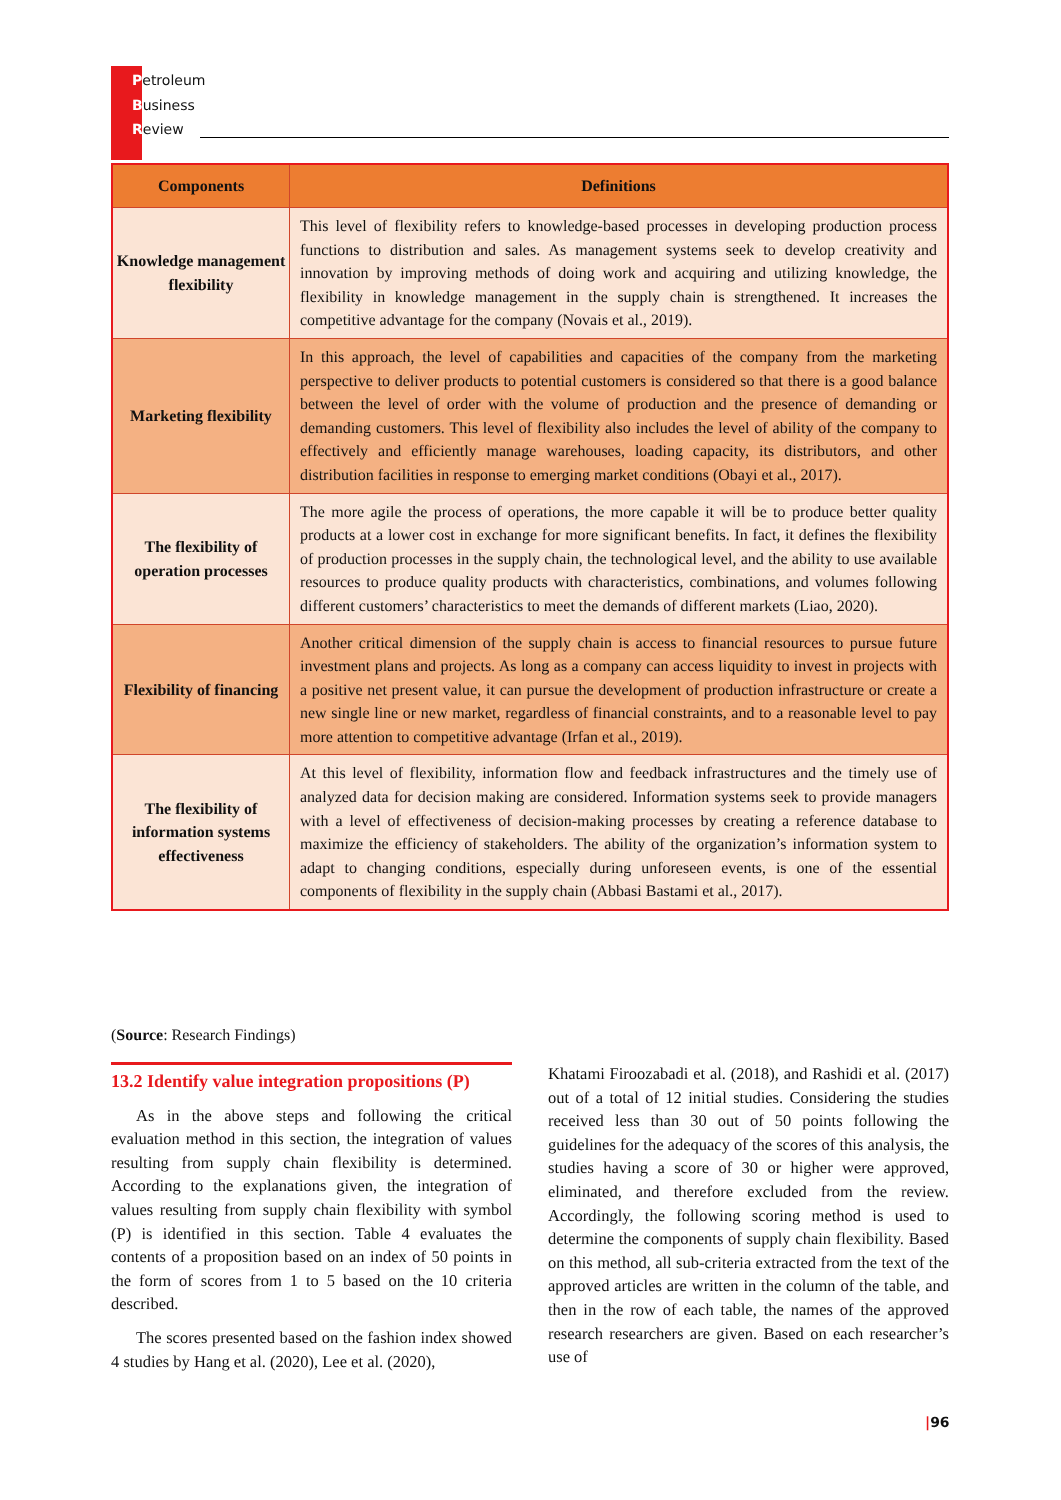Petroleum
Business
Review
| Components | Definitions |
| --- | --- |
| Knowledge management flexibility | This level of flexibility refers to knowledge-based processes in developing production process functions to distribution and sales. As management systems seek to develop creativity and innovation by improving methods of doing work and acquiring and utilizing knowledge, the flexibility in knowledge management in the supply chain is strengthened. It increases the competitive advantage for the company (Novais et al., 2019). |
| Marketing flexibility | In this approach, the level of capabilities and capacities of the company from the marketing perspective to deliver products to potential customers is considered so that there is a good balance between the level of order with the volume of production and the presence of demanding or demanding customers. This level of flexibility also includes the level of ability of the company to effectively and efficiently manage warehouses, loading capacity, its distributors, and other distribution facilities in response to emerging market conditions (Obayi et al., 2017). |
| The flexibility of operation processes | The more agile the process of operations, the more capable it will be to produce better quality products at a lower cost in exchange for more significant benefits. In fact, it defines the flexibility of production processes in the supply chain, the technological level, and the ability to use available resources to produce quality products with characteristics, combinations, and volumes following different customers’ characteristics to meet the demands of different markets (Liao, 2020). |
| Flexibility of financing | Another critical dimension of the supply chain is access to financial resources to pursue future investment plans and projects. As long as a company can access liquidity to invest in projects with a positive net present value, it can pursue the development of production infrastructure or create a new single line or new market, regardless of financial constraints, and to a reasonable level to pay more attention to competitive advantage (Irfan et al., 2019). |
| The flexibility of information systems effectiveness | At this level of flexibility, information flow and feedback infrastructures and the timely use of analyzed data for decision making are considered. Information systems seek to provide managers with a level of effectiveness of decision-making processes by creating a reference database to maximize the efficiency of stakeholders. The ability of the organization’s information system to adapt to changing conditions, especially during unforeseen events, is one of the essential components of flexibility in the supply chain (Abbasi Bastami et al., 2017). |
(Source: Research Findings)
13.2 Identify value integration propositions (P)
As in the above steps and following the critical evaluation method in this section, the integration of values resulting from supply chain flexibility is determined. According to the explanations given, the integration of values resulting from supply chain flexibility with symbol (P) is identified in this section. Table 4 evaluates the contents of a proposition based on an index of 50 points in the form of scores from 1 to 5 based on the 10 criteria described.
The scores presented based on the fashion index showed 4 studies by Hang et al. (2020), Lee et al. (2020),
Khatami Firoozabadi et al. (2018), and Rashidi et al. (2017) out of a total of 12 initial studies. Considering the studies received less than 30 out of 50 points following the guidelines for the adequacy of the scores of this analysis, the studies having a score of 30 or higher were approved, eliminated, and therefore excluded from the review. Accordingly, the following scoring method is used to determine the components of supply chain flexibility. Based on this method, all sub-criteria extracted from the text of the approved articles are written in the column of the table, and then in the row of each table, the names of the approved research researchers are given. Based on each researcher’s use of
|96